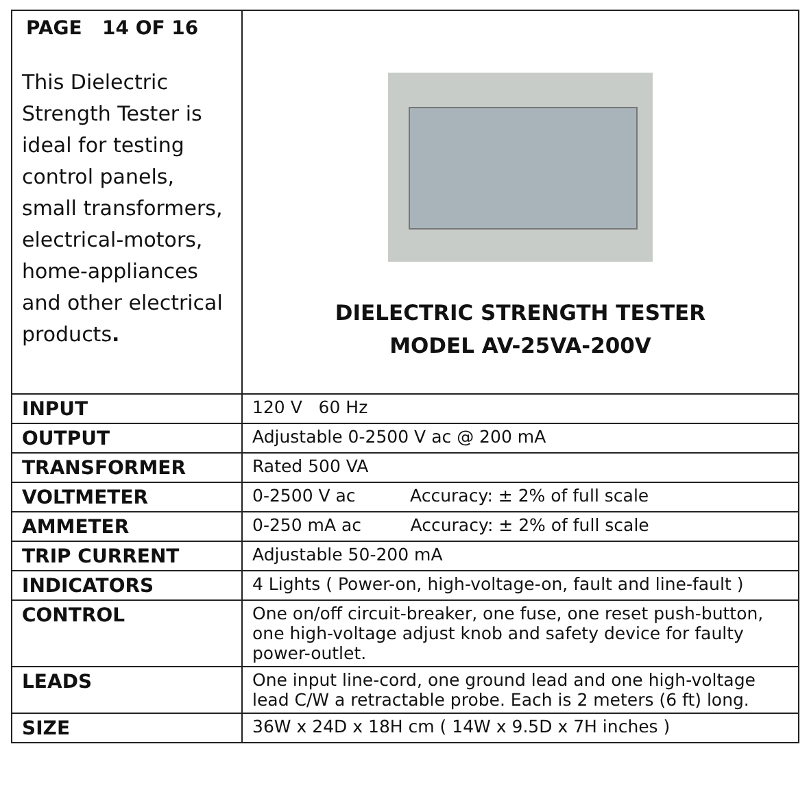| PAGE 14 OF 16 This Dielectric Strength Tester is ideal for testing control panels, small transformers, electrical-motors, home-appliances and other electrical products . | DIELECTRIC STRENGTH TESTER MODEL AV-25VA-200V |
| INPUT | 120 V 60 Hz |
| OUTPUT | Adjustable 0-2500 V ac @ 200 mA |
| TRANSFORMER | Rated 500 VA |
| VOLTMETER | 0-2500 V ac Accuracy: ± 2% of full scale |
| AMMETER | 0-250 mA ac Accuracy: ± 2% of full scale |
| TRIP CURRENT | Adjustable 50-200 mA |
| INDICATORS | 4 Lights ( Power-on, high-voltage-on, fault and line-fault ) |
| CONTROL | One on/off circuit-breaker, one fuse, one reset push-button, one high-voltage adjust knob and safety device for faulty power-outlet. |
| LEADS | One input line-cord, one ground lead and one high-voltage lead C/W a retractable probe. Each is 2 meters (6 ft) long. |
| SIZE | 36W x 24D x 18H cm ( 14W x 9.5D x 7H inches ) |